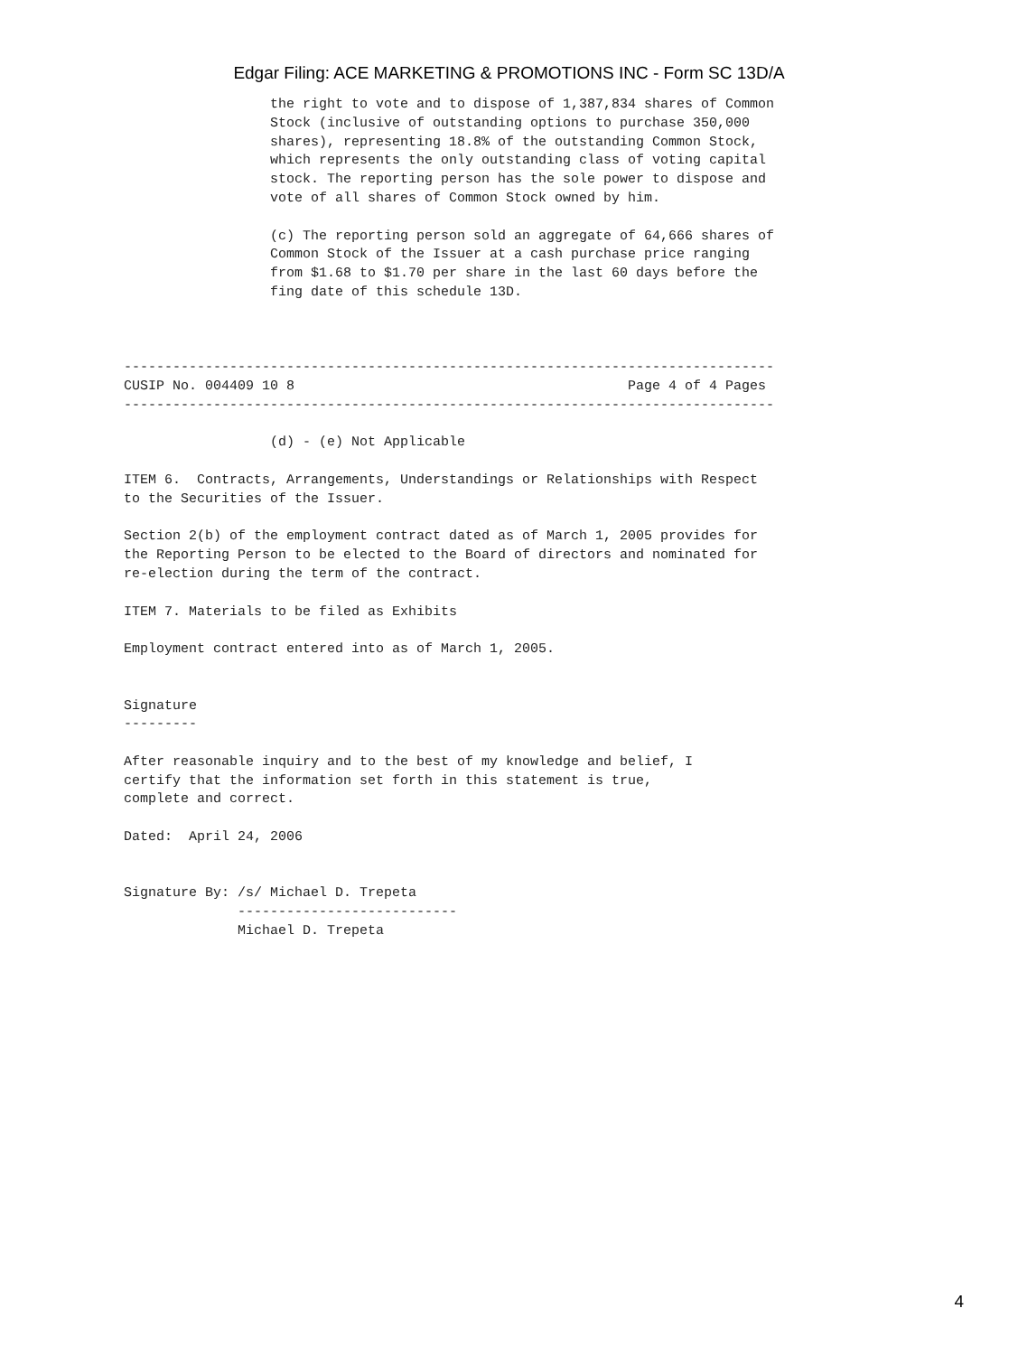Edgar Filing: ACE MARKETING & PROMOTIONS INC - Form SC 13D/A
                  the right to vote and to dispose of 1,387,834 shares of Common
                  Stock (inclusive of outstanding options to purchase 350,000
                  shares), representing 18.8% of the outstanding Common Stock,
                  which represents the only outstanding class of voting capital
                  stock. The reporting person has the sole power to dispose and
                  vote of all shares of Common Stock owned by him.

                  (c) The reporting person sold an aggregate of 64,666 shares of
                  Common Stock of the Issuer at a cash purchase price ranging
                  from $1.68 to $1.70 per share in the last 60 days before the
                  fing date of this schedule 13D.



--------------------------------------------------------------------------------
CUSIP No. 004409 10 8                                         Page 4 of 4 Pages
--------------------------------------------------------------------------------

                  (d) - (e) Not Applicable

ITEM 6.  Contracts, Arrangements, Understandings or Relationships with Respect
to the Securities of the Issuer.

Section 2(b) of the employment contract dated as of March 1, 2005 provides for
the Reporting Person to be elected to the Board of directors and nominated for
re-election during the term of the contract.

ITEM 7. Materials to be filed as Exhibits

Employment contract entered into as of March 1, 2005.


Signature
---------

After reasonable inquiry and to the best of my knowledge and belief, I
certify that the information set forth in this statement is true,
complete and correct.

Dated:  April 24, 2006


Signature By: /s/ Michael D. Trepeta
              ---------------------------
              Michael D. Trepeta
4